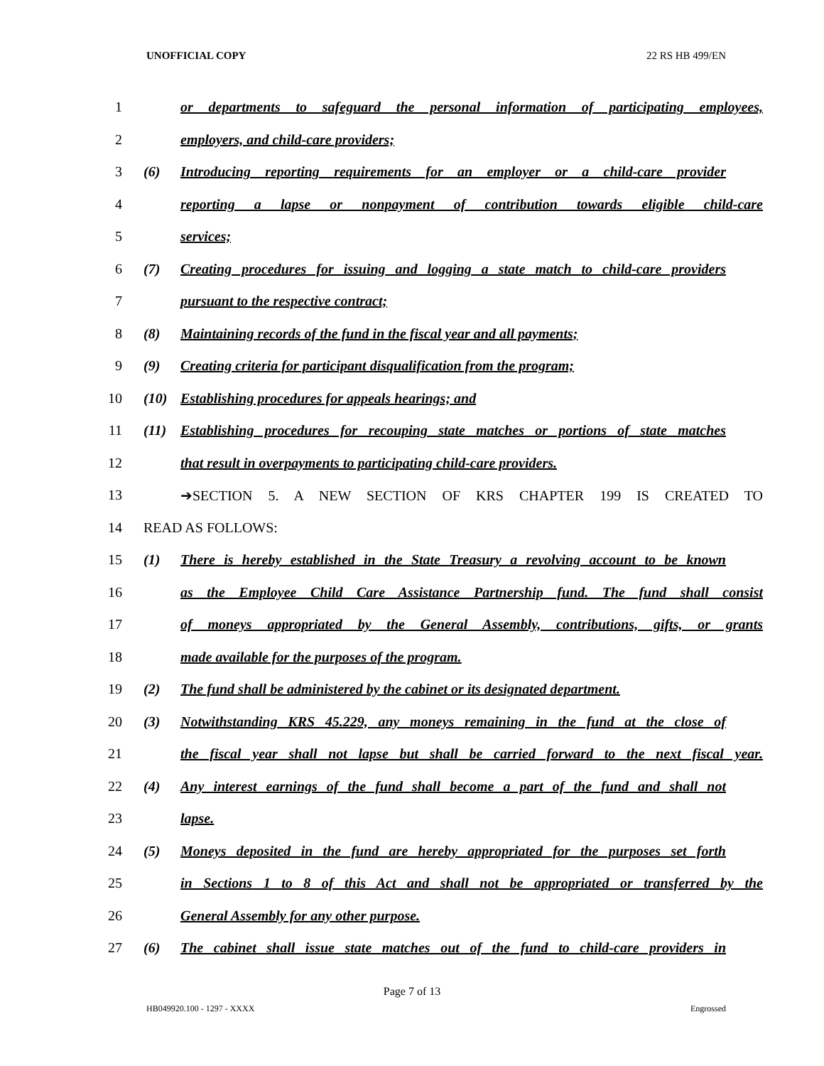UNOFFICIAL COPY 22 RS HB 499/EN
1 or departments to safeguard the personal information of participating employees,
2 employers, and child-care providers;
3 (6) Introducing reporting requirements for an employer or a child-care provider
4 reporting a lapse or nonpayment of contribution towards eligible child-care
5 services;
6 (7) Creating procedures for issuing and logging a state match to child-care providers
7 pursuant to the respective contract;
8 (8) Maintaining records of the fund in the fiscal year and all payments;
9 (9) Creating criteria for participant disqualification from the program;
10 (10) Establishing procedures for appeals hearings; and
11 (11) Establishing procedures for recouping state matches or portions of state matches
12 that result in overpayments to participating child-care providers.
13 ➔SECTION 5. A NEW SECTION OF KRS CHAPTER 199 IS CREATED TO
14 READ AS FOLLOWS:
15 (1) There is hereby established in the State Treasury a revolving account to be known
16 as the Employee Child Care Assistance Partnership fund. The fund shall consist
17 of moneys appropriated by the General Assembly, contributions, gifts, or grants
18 made available for the purposes of the program.
19 (2) The fund shall be administered by the cabinet or its designated department.
20 (3) Notwithstanding KRS 45.229, any moneys remaining in the fund at the close of
21 the fiscal year shall not lapse but shall be carried forward to the next fiscal year.
22 (4) Any interest earnings of the fund shall become a part of the fund and shall not
23 lapse.
24 (5) Moneys deposited in the fund are hereby appropriated for the purposes set forth
25 in Sections 1 to 8 of this Act and shall not be appropriated or transferred by the
26 General Assembly for any other purpose.
27 (6) The cabinet shall issue state matches out of the fund to child-care providers in
Page 7 of 13
HB049920.100 - 1297 - XXXX Engrossed